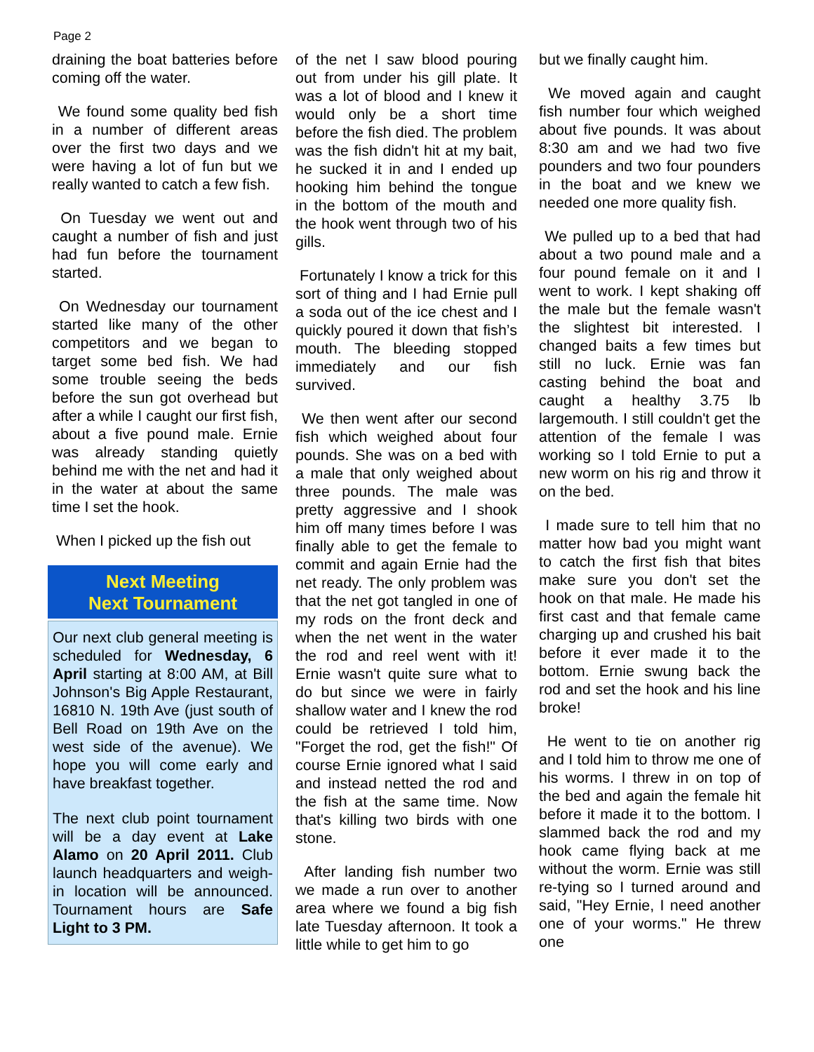Page 2
draining the boat batteries before coming off the water.
We found some quality bed fish in a number of different areas over the first two days and we were having a lot of fun but we really wanted to catch a few fish.
On Tuesday we went out and caught a number of fish and just had fun before the tournament started.
On Wednesday our tournament started like many of the other competitors and we began to target some bed fish. We had some trouble seeing the beds before the sun got overhead but after a while I caught our first fish, about a five pound male. Ernie was already standing quietly behind me with the net and had it in the water at about the same time I set the hook.
When I picked up the fish out
Next Meeting
Next Tournament
Our next club general meeting is scheduled for Wednesday, 6 April starting at 8:00 AM, at Bill Johnson's Big Apple Restaurant, 16810 N. 19th Ave (just south of Bell Road on 19th Ave on the west side of the avenue). We hope you will come early and have breakfast together.
The next club point tournament will be a day event at Lake Alamo on 20 April 2011. Club launch headquarters and weigh-in location will be announced. Tournament hours are Safe Light to 3 PM.
of the net I saw blood pouring out from under his gill plate. It was a lot of blood and I knew it would only be a short time before the fish died. The problem was the fish didn't hit at my bait, he sucked it in and I ended up hooking him behind the tongue in the bottom of the mouth and the hook went through two of his gills.
Fortunately I know a trick for this sort of thing and I had Ernie pull a soda out of the ice chest and I quickly poured it down that fish’s mouth. The bleeding stopped immediately and our fish survived.
We then went after our second fish which weighed about four pounds. She was on a bed with a male that only weighed about three pounds. The male was pretty aggressive and I shook him off many times before I was finally able to get the female to commit and again Ernie had the net ready. The only problem was that the net got tangled in one of my rods on the front deck and when the net went in the water the rod and reel went with it! Ernie wasn't quite sure what to do but since we were in fairly shallow water and I knew the rod could be retrieved I told him, "Forget the rod, get the fish!" Of course Ernie ignored what I said and instead netted the rod and the fish at the same time. Now that's killing two birds with one stone.
After landing fish number two we made a run over to another area where we found a big fish late Tuesday afternoon. It took a little while to get him to go
but we finally caught him.
We moved again and caught fish number four which weighed about five pounds. It was about 8:30 am and we had two five pounders and two four pounders in the boat and we knew we needed one more quality fish.
We pulled up to a bed that had about a two pound male and a four pound female on it and I went to work. I kept shaking off the male but the female wasn't the slightest bit interested. I changed baits a few times but still no luck. Ernie was fan casting behind the boat and caught a healthy 3.75 lb largemouth. I still couldn't get the attention of the female I was working so I told Ernie to put a new worm on his rig and throw it on the bed.
I made sure to tell him that no matter how bad you might want to catch the first fish that bites make sure you don't set the hook on that male. He made his first cast and that female came charging up and crushed his bait before it ever made it to the bottom. Ernie swung back the rod and set the hook and his line broke!
He went to tie on another rig and I told him to throw me one of his worms. I threw in on top of the bed and again the female hit before it made it to the bottom. I slammed back the rod and my hook came flying back at me without the worm. Ernie was still re-tying so I turned around and said, "Hey Ernie, I need another one of your worms." He threw one